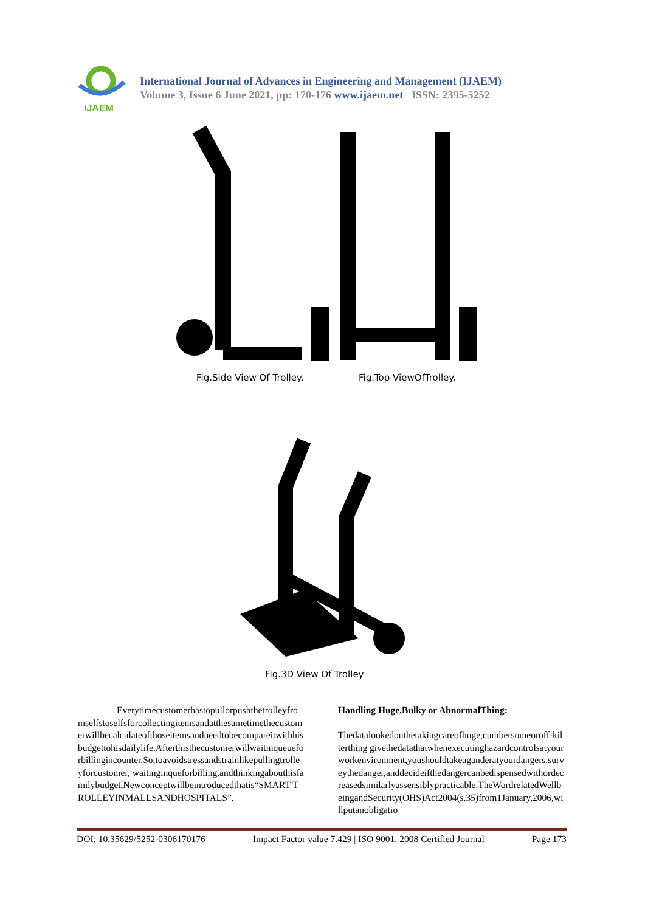IJAEM
International Journal of Advances in Engineering and Management (IJAEM)
Volume 3, Issue 6 June 2021, pp: 170-176 www.ijaem.net ISSN: 2395-5252
Fig.Side View Of Trolley. Fig.Top ViewOfTrolley.
Fig.3D View Of Trolley
Everytimecustomerhastopullorpushthetrolleyfromselfstoselfsforcollectingitemsandatthesametimethecustomerwillbecalculateofthoseitemsandneedtobecompareitwithhisbudgettohisdailylife.Afterthisthecustomerwillwaitinqueueforbillingincounter.So,toavoidstressandstrainlikepullingtrolleyforcustomer, waitinginqueforbilling,andthinkingabouthisfamilybudget,Newconceptwillbeintroducedthatis“SMART TROLLEYINMALLSANDHOSPITALS”.
Handling Huge,Bulky or AbnormalThing:
Thedatalookedonthetakingcareofhuge,cumbersomeoroff-kilterthing givethedatathatwhenexecutinghazardcontrolsatyourworkenvironment,youshouldtakeaganderatyourdangers,surveythedanger,anddecideifthedangercanbedispensedwithordecreasedsimilarlyassensiblypracticable.TheWordrelatedWellbeingandSecurity(OHS)Act2004(s.35)from1January,2006,willputanobligatio
DOI: 10.35629/5252-0306170176 Impact Factor value 7.429 | ISO 9001: 2008 Certified Journal Page 173